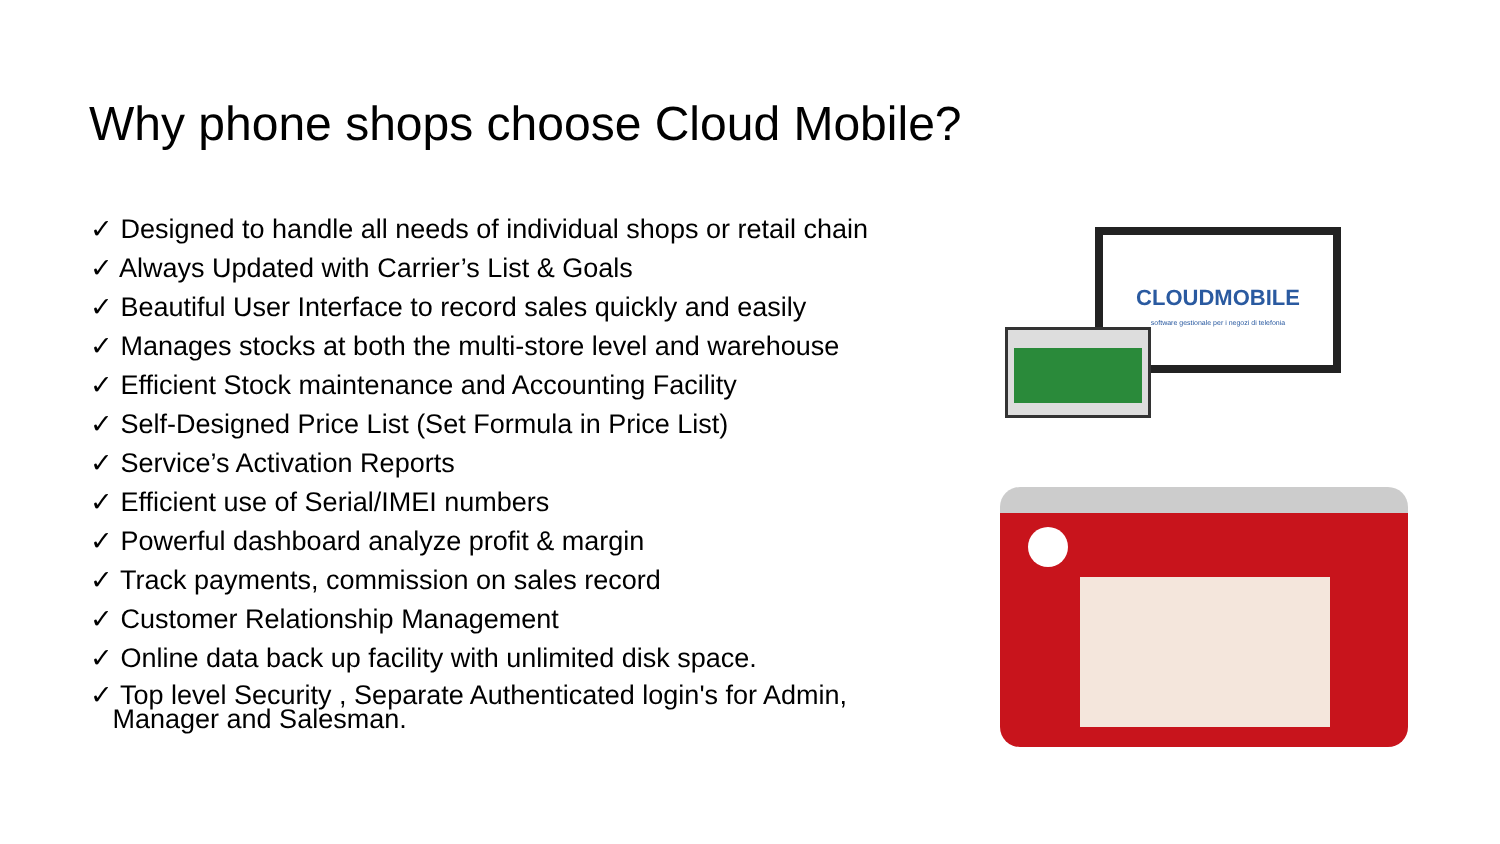Why phone shops choose Cloud Mobile?
✓ Designed to handle all needs of individual shops or retail chain
✓ Always Updated with Carrier’s List & Goals
✓ Beautiful User Interface to record sales quickly and easily
✓ Manages stocks at both the multi-store level and warehouse
✓ Efficient Stock maintenance and Accounting Facility
✓ Self-Designed Price List (Set Formula in Price List)
✓ Service’s Activation Reports
✓ Efficient use of Serial/IMEI numbers
✓ Powerful dashboard analyze profit & margin
✓ Track payments, commission on sales record
✓ Customer Relationship Management
✓ Online data back up facility with unlimited disk space.
✓ Top level Security , Separate Authenticated login's for Admin,
Manager and Salesman.
CLOUDMOBILE
software gestionale per i negozi di telefonia